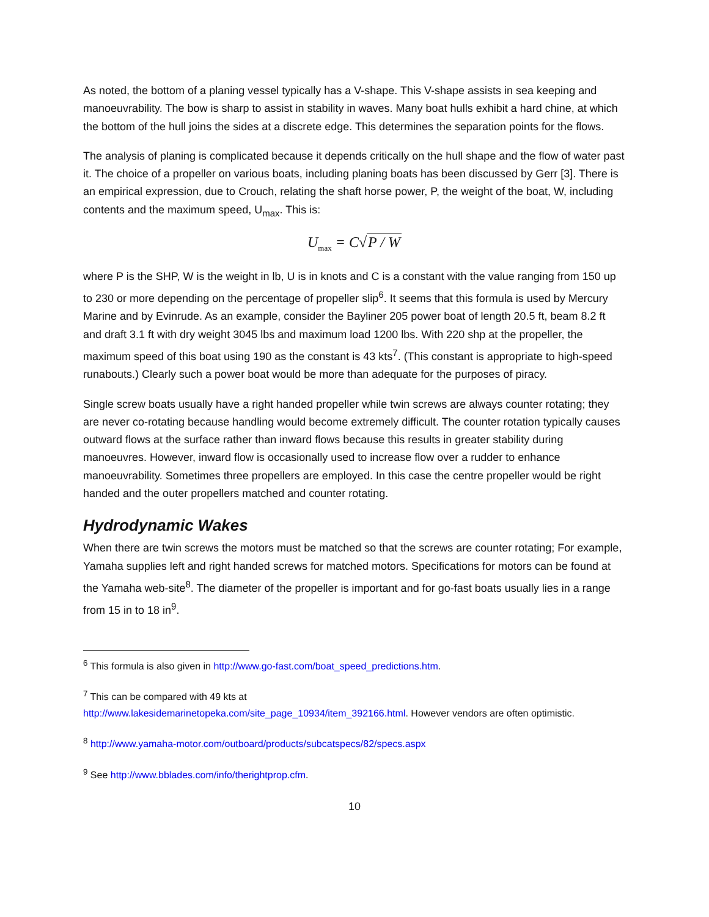As noted, the bottom of a planing vessel typically has a V-shape. This V-shape assists in sea keeping and manoeuvrability. The bow is sharp to assist in stability in waves. Many boat hulls exhibit a hard chine, at which the bottom of the hull joins the sides at a discrete edge. This determines the separation points for the flows.
The analysis of planing is complicated because it depends critically on the hull shape and the flow of water past it. The choice of a propeller on various boats, including planing boats has been discussed by Gerr [3]. There is an empirical expression, due to Crouch, relating the shaft horse power, P, the weight of the boat, W, including contents and the maximum speed, U<sub>max</sub>. This is:
U<sub>max</sub> = C√P / W
where P is the SHP, W is the weight in lb, U is in knots and C is a constant with the value ranging from 150 up to 230 or more depending on the percentage of propeller slip<sup>6</sup>. It seems that this formula is used by Mercury Marine and by Evinrude. As an example, consider the Bayliner 205 power boat of length 20.5 ft, beam 8.2 ft and draft 3.1 ft with dry weight 3045 lbs and maximum load 1200 lbs. With 220 shp at the propeller, the maximum speed of this boat using 190 as the constant is 43 kts<sup>7</sup>. (This constant is appropriate to high-speed runabouts.) Clearly such a power boat would be more than adequate for the purposes of piracy.
Single screw boats usually have a right handed propeller while twin screws are always counter rotating; they are never co-rotating because handling would become extremely difficult. The counter rotation typically causes outward flows at the surface rather than inward flows because this results in greater stability during manoeuvres. However, inward flow is occasionally used to increase flow over a rudder to enhance manoeuvrability. Sometimes three propellers are employed. In this case the centre propeller would be right handed and the outer propellers matched and counter rotating.
Hydrodynamic Wakes
When there are twin screws the motors must be matched so that the screws are counter rotating; For example, Yamaha supplies left and right handed screws for matched motors. Specifications for motors can be found at the Yamaha web-site<sup>8</sup>. The diameter of the propeller is important and for go-fast boats usually lies in a range from 15 in to 18 in<sup>9</sup>.
<sup>6</sup> This formula is also given in http://www.go-fast.com/boat_speed_predictions.htm.
<sup>7</sup> This can be compared with 49 kts at
http://www.lakesidemarinetopeka.com/site_page_10934/item_392166.html. However vendors are often optimistic.
<sup>8</sup> http://www.yamaha-motor.com/outboard/products/subcatspecs/82/specs.aspx
<sup>9</sup> See http://www.bblades.com/info/therightprop.cfm.
10